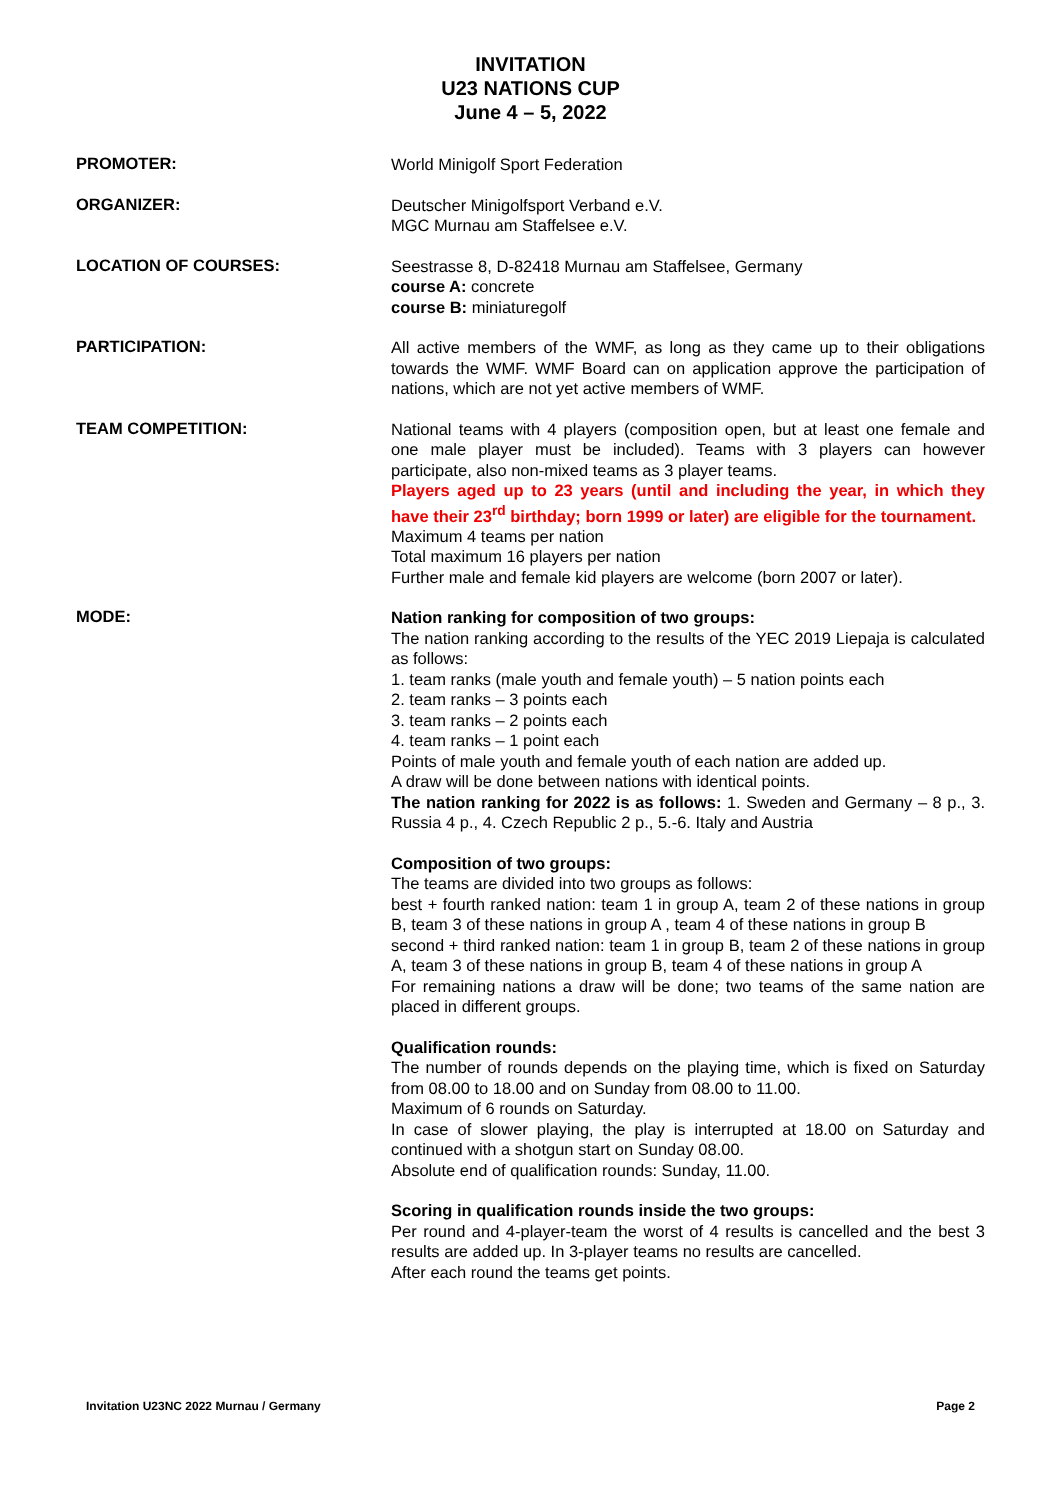INVITATION
U23 NATIONS CUP
June 4 – 5, 2022
PROMOTER:
World Minigolf Sport Federation
ORGANIZER:
Deutscher Minigolfsport Verband e.V.
MGC Murnau am Staffelsee e.V.
LOCATION OF COURSES:
Seestrasse 8, D-82418 Murnau am Staffelsee, Germany
course A: concrete
course B: miniaturegolf
PARTICIPATION:
All active members of the WMF, as long as they came up to their obligations towards the WMF. WMF Board can on application approve the participation of nations, which are not yet active members of WMF.
TEAM COMPETITION:
National teams with 4 players (composition open, but at least one female and one male player must be included). Teams with 3 players can however participate, also non-mixed teams as 3 player teams.
Players aged up to 23 years (until and including the year, in which they have their 23<sup>rd</sup> birthday; born 1999 or later) are eligible for the tournament.
Maximum 4 teams per nation
Total maximum 16 players per nation
Further male and female kid players are welcome (born 2007 or later).
MODE:
Nation ranking for composition of two groups:
The nation ranking according to the results of the YEC 2019 Liepaja is calculated as follows:
1. team ranks (male youth and female youth) – 5 nation points each
2. team ranks – 3 points each
3. team ranks – 2 points each
4. team ranks – 1 point each
Points of male youth and female youth of each nation are added up.
A draw will be done between nations with identical points.
The nation ranking for 2022 is as follows: 1. Sweden and Germany – 8 p., 3. Russia 4 p., 4. Czech Republic 2 p., 5.-6. Italy and Austria
Composition of two groups:
The teams are divided into two groups as follows:
best + fourth ranked nation: team 1 in group A, team 2 of these nations in group B, team 3 of these nations in group A , team 4 of these nations in group B
second + third ranked nation: team 1 in group B, team 2 of these nations in group A, team 3 of these nations in group B, team 4 of these nations in group A
For remaining nations a draw will be done; two teams of the same nation are placed in different groups.
Qualification rounds:
The number of rounds depends on the playing time, which is fixed on Saturday from 08.00 to 18.00 and on Sunday from 08.00 to 11.00.
Maximum of 6 rounds on Saturday.
In case of slower playing, the play is interrupted at 18.00 on Saturday and continued with a shotgun start on Sunday 08.00.
Absolute end of qualification rounds: Sunday, 11.00.
Scoring in qualification rounds inside the two groups:
Per round and 4-player-team the worst of 4 results is cancelled and the best 3 results are added up. In 3-player teams no results are cancelled.
After each round the teams get points.
Invitation U23NC 2022 Murnau / Germany Page 2